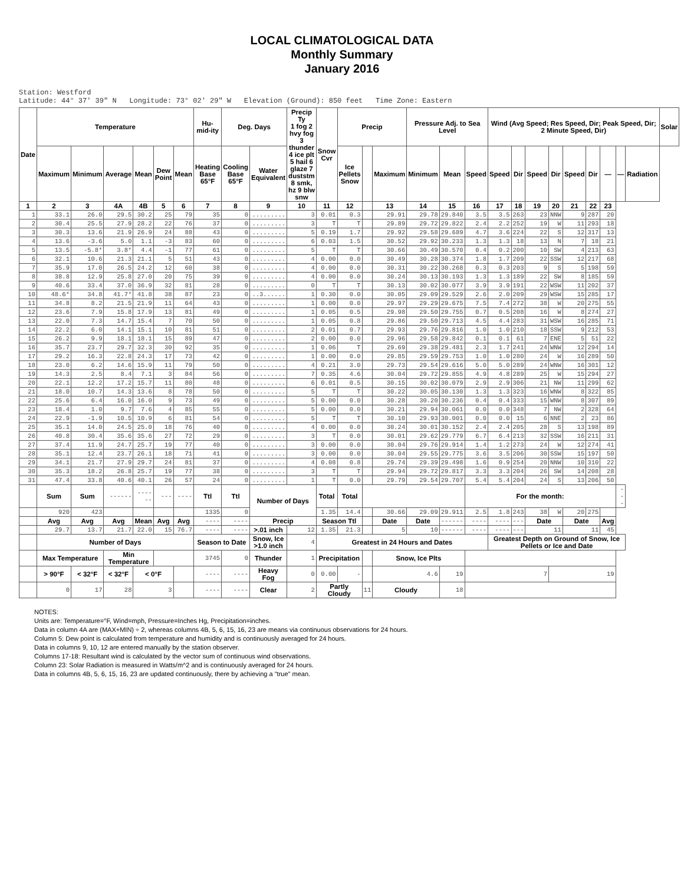LOCAL CLIMATOLOGICAL DATA
Monthly Summary
January 2016
Station: Westford
Latitude: 44° 37' 39" N Longitude: 73° 02' 29" W Elevation (Ground): 850 feet Time Zone: Eastern
| Date | Temperature | | | | | | Hu-mid-ity | Deg. Days | | Precip Ty 1 fog 2 hvy fog 3 thunder 4 ice plt 5 hail 6 glaze 7 duststm 8 smk, hz 9 blw snw | Snow Cvr | Precip | | | Pressure Adj. to Sea Level | | | Wind (Avg Speed; Res Speed, Dir; Peak Speed, Dir; 2 Minute Speed, Dir) | | | | | | | | | Solar |
| --- | --- | --- | --- | --- | --- | --- | --- | --- | --- | --- | --- | --- | --- | --- | --- | --- | --- | --- | --- | --- | --- | --- | --- | --- | --- | --- | --- |
| | Maximum | Minimum | Average | Mean | Dew Point | Mean | Heating Base 65°F | Cooling Base 65°F | Water Equivalent | | | Ice Pellets Snow | | Maximum | Minimum | Mean | Speed | Speed | Dir | Speed | Dir | Speed | Dir | — | — | Radiation | |
| 1 | 2 | 3 | 4A | 4B | 5 | 6 | 7 | 8 | 9 | 10 | 11 | 12 | | 13 | 14 | 15 | 16 | 17 | 18 | 19 | 20 | 21 | 22 | 23 | | | |
| 1 | 33.1 | 26.0 | 29.5 | 30.2 | 25 | 79 | 35 | 0 | ......... | 3 | 0.01 | 0.3 | | 29.91 | 29.78 | 29.840 | 3.5 | 3.5 | 263 | 23 | NNW | 9 | 287 | 20 | | | |
| 2 | 30.4 | 25.5 | 27.9 | 28.2 | 22 | 76 | 37 | 0 | ......... | 3 | T | T | | 29.89 | 29.72 | 29.822 | 2.4 | 2.2 | 252 | 19 | W | 11 | 293 | 18 | | | |
| 3 | 30.3 | 13.6 | 21.9 | 26.9 | 24 | 88 | 43 | 0 | ......... | 5 | 0.19 | 1.7 | | 29.92 | 29.58 | 29.689 | 4.7 | 3.6 | 224 | 22 | S | 12 | 317 | 13 | | | |
| 4 | 13.6 | -3.6 | 5.0 | 1.1 | -3 | 83 | 60 | 0 | ......... | 6 | 0.03 | 1.5 | | 30.52 | 29.92 | 30.233 | 1.3 | 1.3 | 18 | 13 | N | 7 | 18 | 21 | | | |
| 5 | 13.5 | -5.8* | 3.8* | 4.4 | -1 | 77 | 61 | 0 | ......... | 5 | T | T | | 30.66 | 30.49 | 30.570 | 0.4 | 0.2 | 200 | 10 | SW | 4 | 213 | 63 | | | |
| 6 | 32.1 | 10.6 | 21.3 | 21.1 | 5 | 51 | 43 | 0 | ......... | 4 | 0.00 | 0.0 | | 30.49 | 30.28 | 30.374 | 1.8 | 1.7 | 209 | 22 | SSW | 12 | 217 | 68 | | | |
| 7 | 35.9 | 17.0 | 26.5 | 24.2 | 12 | 60 | 38 | 0 | ......... | 4 | 0.00 | 0.0 | | 30.31 | 30.22 | 30.268 | 0.3 | 0.3 | 203 | 9 | S | 5 | 198 | 59 | | | |
| 8 | 38.8 | 12.9 | 25.8 | 27.0 | 20 | 75 | 39 | 0 | ......... | 4 | 0.00 | 0.0 | | 30.24 | 30.13 | 30.193 | 1.3 | 1.3 | 189 | 22 | SW | 8 | 185 | 59 | | | |
| 9 | 40.6 | 33.4 | 37.0 | 36.9 | 32 | 81 | 28 | 0 | ......... | 0 | T | T | | 30.13 | 30.02 | 30.077 | 3.9 | 3.9 | 191 | 22 | WSW | 11 | 202 | 37 | | | |
| 10 | 48.6* | 34.8 | 41.7* | 41.8 | 38 | 87 | 23 | 0 | ..3...... | 1 | 0.30 | 0.0 | | 30.05 | 29.09 | 29.529 | 2.6 | 2.0 | 209 | 29 | WSW | 15 | 285 | 17 | | | |
| 11 | 34.8 | 8.2 | 21.5 | 21.9 | 11 | 64 | 43 | 0 | ......... | 1 | 0.00 | 0.0 | | 29.97 | 29.29 | 29.675 | 7.5 | 7.4 | 272 | 38 | W | 20 | 275 | 55 | | | |
| 12 | 23.6 | 7.9 | 15.8 | 17.9 | 13 | 81 | 49 | 0 | ......... | 1 | 0.05 | 0.5 | | 29.98 | 29.50 | 29.755 | 0.7 | 0.5 | 208 | 16 | W | 8 | 274 | 27 | | | |
| 13 | 22.0 | 7.3 | 14.7 | 15.4 | 7 | 70 | 50 | 0 | ......... | 1 | 0.05 | 0.8 | | 29.86 | 29.50 | 29.713 | 4.5 | 4.4 | 283 | 31 | WSW | 16 | 285 | 71 | | | |
| 14 | 22.2 | 6.0 | 14.1 | 15.1 | 10 | 81 | 51 | 0 | ......... | 2 | 0.01 | 0.7 | | 29.93 | 29.76 | 29.816 | 1.0 | 1.0 | 210 | 18 | SSW | 9 | 212 | 53 | | | |
| 15 | 26.2 | 9.9 | 18.1 | 18.1 | 15 | 89 | 47 | 0 | ......... | 2 | 0.00 | 0.0 | | 29.96 | 29.58 | 29.842 | 0.1 | 0.1 | 61 | 7 | ENE | 5 | 51 | 22 | | | |
| 16 | 35.7 | 23.7 | 29.7 | 32.3 | 30 | 92 | 35 | 0 | ......... | 1 | 0.06 | T | | 29.69 | 29.38 | 29.481 | 2.3 | 1.7 | 241 | 24 | WNW | 12 | 294 | 14 | | | |
| 17 | 29.2 | 16.3 | 22.8 | 24.3 | 17 | 73 | 42 | 0 | ......... | 1 | 0.00 | 0.0 | | 29.85 | 29.59 | 29.753 | 1.0 | 1.0 | 280 | 24 | W | 16 | 289 | 50 | | | |
| 18 | 23.0 | 6.2 | 14.6 | 15.9 | 11 | 79 | 50 | 0 | ......... | 4 | 0.21 | 3.0 | | 29.73 | 29.54 | 29.616 | 5.0 | 5.0 | 289 | 24 | WNW | 16 | 301 | 12 | | | |
| 19 | 14.3 | 2.5 | 8.4 | 7.1 | 3 | 84 | 56 | 0 | ......... | 7 | 0.35 | 4.6 | | 30.04 | 29.72 | 29.855 | 4.9 | 4.8 | 289 | 25 | W | 15 | 294 | 27 | | | |
| 20 | 22.1 | 12.2 | 17.2 | 15.7 | 11 | 80 | 48 | 0 | ......... | 6 | 0.01 | 0.5 | | 30.15 | 30.02 | 30.079 | 2.9 | 2.9 | 306 | 21 | NW | 11 | 299 | 62 | | | |
| 21 | 18.0 | 10.7 | 14.3 | 13.6 | 8 | 78 | 50 | 0 | ......... | 5 | T | T | | 30.22 | 30.05 | 30.130 | 1.3 | 1.3 | 323 | 16 | WNW | 8 | 322 | 85 | | | |
| 22 | 25.6 | 6.4 | 16.0 | 16.0 | 9 | 73 | 49 | 0 | ......... | 5 | 0.00 | 0.0 | | 30.28 | 30.20 | 30.236 | 0.4 | 0.4 | 333 | 15 | WNW | 8 | 307 | 89 | | | |
| 23 | 18.4 | 1.0 | 9.7 | 7.6 | 4 | 85 | 55 | 0 | ......... | 5 | 0.00 | 0.0 | | 30.21 | 29.94 | 30.061 | 0.0 | 0.0 | 348 | 7 | NW | 2 | 328 | 64 | | | |
| 24 | 22.9 | -1.9 | 10.5 | 10.9 | 6 | 81 | 54 | 0 | ......... | 5 | T | T | | 30.10 | 29.93 | 30.001 | 0.0 | 0.0 | 15 | 6 | NNE | 2 | 23 | 86 | | | |
| 25 | 35.1 | 14.0 | 24.5 | 25.0 | 18 | 76 | 40 | 0 | ......... | 4 | 0.00 | 0.0 | | 30.24 | 30.01 | 30.152 | 2.4 | 2.4 | 205 | 28 | S | 13 | 198 | 89 | | | |
| 26 | 40.8 | 30.4 | 35.6 | 35.6 | 27 | 72 | 29 | 0 | ......... | 3 | T | 0.0 | | 30.01 | 29.62 | 29.779 | 6.7 | 6.4 | 213 | 32 | SSW | 16 | 211 | 31 | | | |
| 27 | 37.4 | 11.9 | 24.7 | 25.7 | 19 | 77 | 40 | 0 | ......... | 3 | 0.00 | 0.0 | | 30.04 | 29.76 | 29.914 | 1.4 | 1.2 | 273 | 24 | W | 12 | 274 | 41 | | | |
| 28 | 35.1 | 12.4 | 23.7 | 26.1 | 18 | 71 | 41 | 0 | ......... | 3 | 0.00 | 0.0 | | 30.04 | 29.55 | 29.775 | 3.6 | 3.5 | 206 | 30 | SSW | 15 | 197 | 50 | | | |
| 29 | 34.1 | 21.7 | 27.9 | 29.7 | 24 | 81 | 37 | 0 | ......... | 4 | 0.08 | 0.8 | | 29.74 | 29.39 | 29.498 | 1.6 | 0.9 | 254 | 20 | NNW | 10 | 310 | 22 | | | |
| 30 | 35.3 | 18.2 | 26.8 | 25.7 | 19 | 77 | 38 | 0 | ......... | 3 | T | T | | 29.94 | 29.72 | 29.817 | 3.3 | 3.3 | 204 | 26 | SW | 14 | 208 | 28 | | | |
| 31 | 47.4 | 33.8 | 40.6 | 40.1 | 26 | 57 | 24 | 0 | ......... | 1 | T | 0.0 | | 29.79 | 29.54 | 29.707 | 5.4 | 5.4 | 204 | 24 | S | 13 | 206 | 50 | | | |
| | Sum | Sum | ------ | ------ | --- | ---- | Ttl | Ttl | Number of Days | | Total | Total | | | | | For the month: | | | | | | | | --- | | |
| | 920 | 423 | | | | | 1335 | 0 | | | 1.35 | 14.4 | | 30.66 | 29.09 | 29.911 | 2.5 | 1.8 | 243 | 38 | W | 20 | 275 | | | | |
| | Avg | Avg | Avg | Mean | Avg | Avg | ---- | ---- | Precip | | Season Ttl | | | Date | Date | ------ | ---- | ---- | --- | Date | | Date | | Avg | | | |
| | 29.7 | 13.7 | 21.7 | 22.0 | 15 | 76.7 | ---- | ---- | >.01 inch | 12 | 1.35 | 21.3 | | 5 | 10 | ------ | ---- | ---- | --- | 11 | | 11 | | 45 | | | |
| | Number of Days | | | | | | Season to Date | | Snow, Ice >1.0 inch | 4 | Greatest in 24 Hours and Dates | | | | | | | Greatest Depth on Ground of Snow, Ice Pellets or Ice and Date | | | | | | | | | |
| | Max Temperature | | Min Temperature | | | | 3745 | 0 | Thunder | 1 | Precipitation | | | Snow, Ice Plts | | | | | | | | | | | | | |
| | > 90°F | < 32°F | < 32°F | < 0°F | | | ---- | ---- | Heavy Fog | 0 | 0.00 | - | | 4.6 | | 19 | 7 | | | | 19 | | | | | | |
| | 0 | 17 | 28 | 3 | | | ---- | ---- | Clear | 2 | Partly Cloudy | | 11 | Cloudy | | 18 | | | | | | | | | | | |
NOTES:
Units are: Temperature=°F, Wind=mph, Pressure=Inches Hg, Precipitation=inches.
Data in column 4A are (MAX+MIN) ÷ 2, whereas columns 4B, 5, 6, 15, 16, 23 are means via continuous observations for 24 hours.
Column 5: Dew point is calculated from temperature and humidity and is continuously averaged for 24 hours.
Data in columns 9, 10, 12 are entered manually by the station observer.
Columns 17-18: Resultant wind is calculated by the vector sum of continuous wind observations.
Column 23: Solar Radiation is measured in Watts/m^2 and is continuously averaged for 24 hours.
Data in columns 4B, 5, 6, 15, 16, 23 are updated continuously, there by achieving a "true" mean.